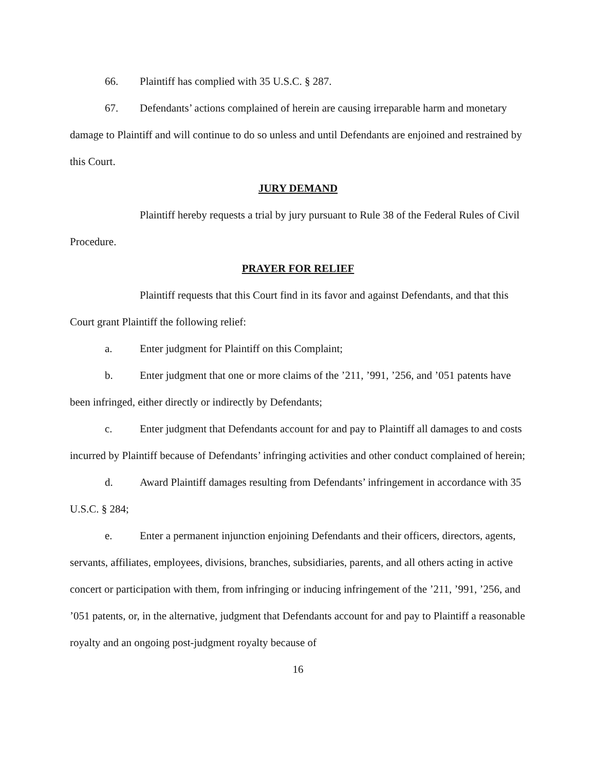66. Plaintiff has complied with 35 U.S.C. § 287.
67. Defendants’ actions complained of herein are causing irreparable harm and monetary damage to Plaintiff and will continue to do so unless and until Defendants are enjoined and restrained by this Court.
JURY DEMAND
Plaintiff hereby requests a trial by jury pursuant to Rule 38 of the Federal Rules of Civil Procedure.
PRAYER FOR RELIEF
Plaintiff requests that this Court find in its favor and against Defendants, and that this Court grant Plaintiff the following relief:
a. Enter judgment for Plaintiff on this Complaint;
b. Enter judgment that one or more claims of the ’211, ’991, ’256, and ’051 patents have been infringed, either directly or indirectly by Defendants;
c. Enter judgment that Defendants account for and pay to Plaintiff all damages to and costs incurred by Plaintiff because of Defendants’ infringing activities and other conduct complained of herein;
d. Award Plaintiff damages resulting from Defendants’ infringement in accordance with 35 U.S.C. § 284;
e. Enter a permanent injunction enjoining Defendants and their officers, directors, agents, servants, affiliates, employees, divisions, branches, subsidiaries, parents, and all others acting in active concert or participation with them, from infringing or inducing infringement of the ’211, ’991, ’256, and ’051 patents, or, in the alternative, judgment that Defendants account for and pay to Plaintiff a reasonable royalty and an ongoing post-judgment royalty because of
16